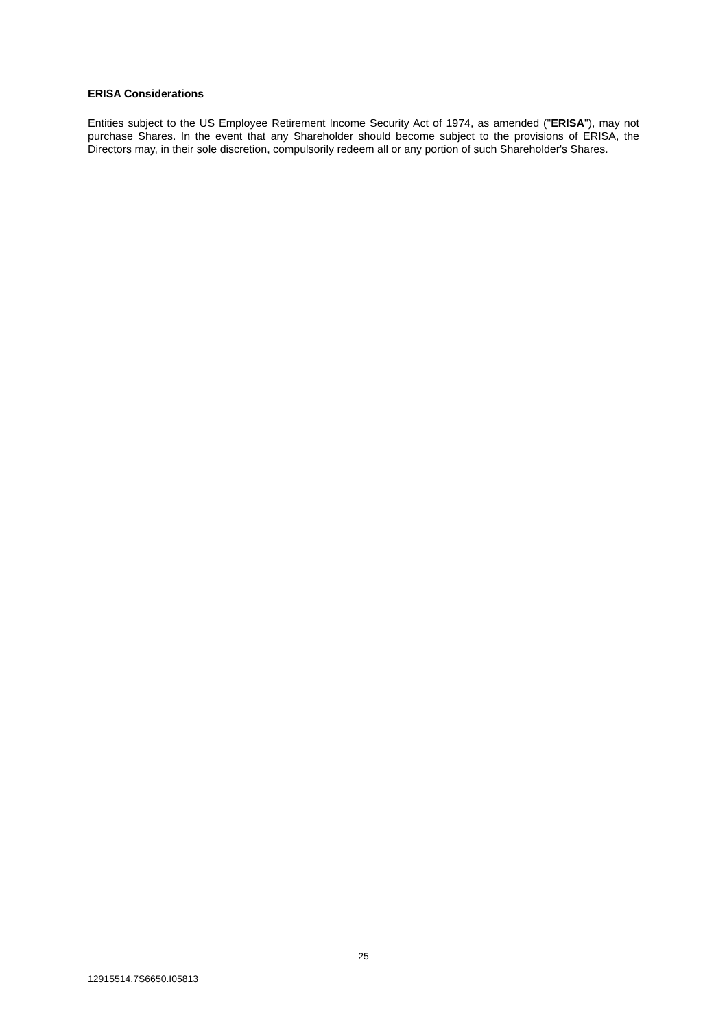ERISA Considerations
Entities subject to the US Employee Retirement Income Security Act of 1974, as amended ("ERISA"), may not purchase Shares. In the event that any Shareholder should become subject to the provisions of ERISA, the Directors may, in their sole discretion, compulsorily redeem all or any portion of such Shareholder's Shares.
25
12915514.7S6650.I05813